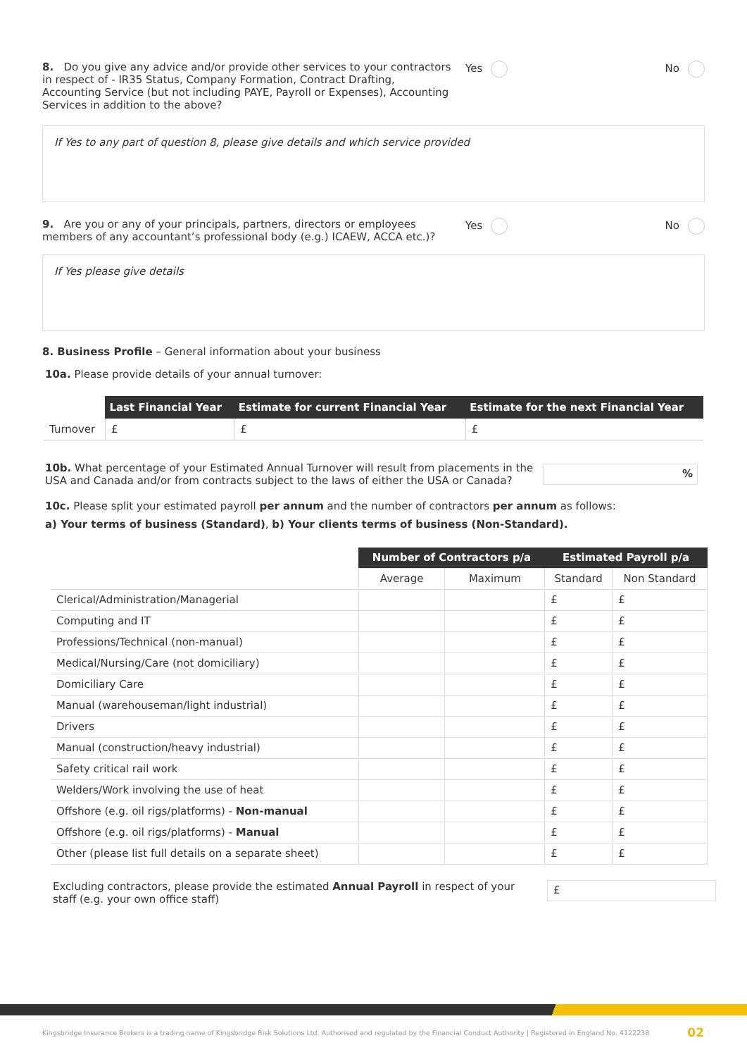8. Do you give any advice and/or provide other services to your contractors in respect of - IR35 Status, Company Formation, Contract Drafting, Accounting Service (but not including PAYE, Payroll or Expenses), Accounting Services in addition to the above?
Yes No
If Yes to any part of question 8, please give details and which service provided
9. Are you or any of your principals, partners, directors or employees members of any accountant’s professional body (e.g.) ICAEW, ACCA etc.)?
Yes No
If Yes please give details
8. Business Profile – General information about your business
10a. Please provide details of your annual turnover:
| | Last Financial Year | Estimate for current Financial Year | Estimate for the next Financial Year |
| Turnover | £ | £ | £ |
10b. What percentage of your Estimated Annual Turnover will result from placements in the USA and Canada and/or from contracts subject to the laws of either the USA or Canada?
%
10c. Please split your estimated payroll per annum and the number of contractors per annum as follows:
a) Your terms of business (Standard), b) Your clients terms of business (Non-Standard).
| | Number of Contractors p/a | | Estimated Payroll p/a | |
| | Average | Maximum | Standard | Non Standard |
| Clerical/Administration/Managerial | | | £ | £ |
| Computing and IT | | | £ | £ |
| Professions/Technical (non-manual) | | | £ | £ |
| Medical/Nursing/Care (not domiciliary) | | | £ | £ |
| Domiciliary Care | | | £ | £ |
| Manual (warehouseman/light industrial) | | | £ | £ |
| Drivers | | | £ | £ |
| Manual (construction/heavy industrial) | | | £ | £ |
| Safety critical rail work | | | £ | £ |
| Welders/Work involving the use of heat | | | £ | £ |
| Offshore (e.g. oil rigs/platforms) - Non-manual | | | £ | £ |
| Offshore (e.g. oil rigs/platforms) - Manual | | | £ | £ |
| Other (please list full details on a separate sheet) | | | £ | £ |
Excluding contractors, please provide the estimated Annual Payroll in respect of your staff (e.g. your own office staff)
£
Kingsbridge Insurance Brokers is a trading name of Kingsbridge Risk Solutions Ltd. Authorised and regulated by the Financial Conduct Authority | Registered in England No. 4122238 02